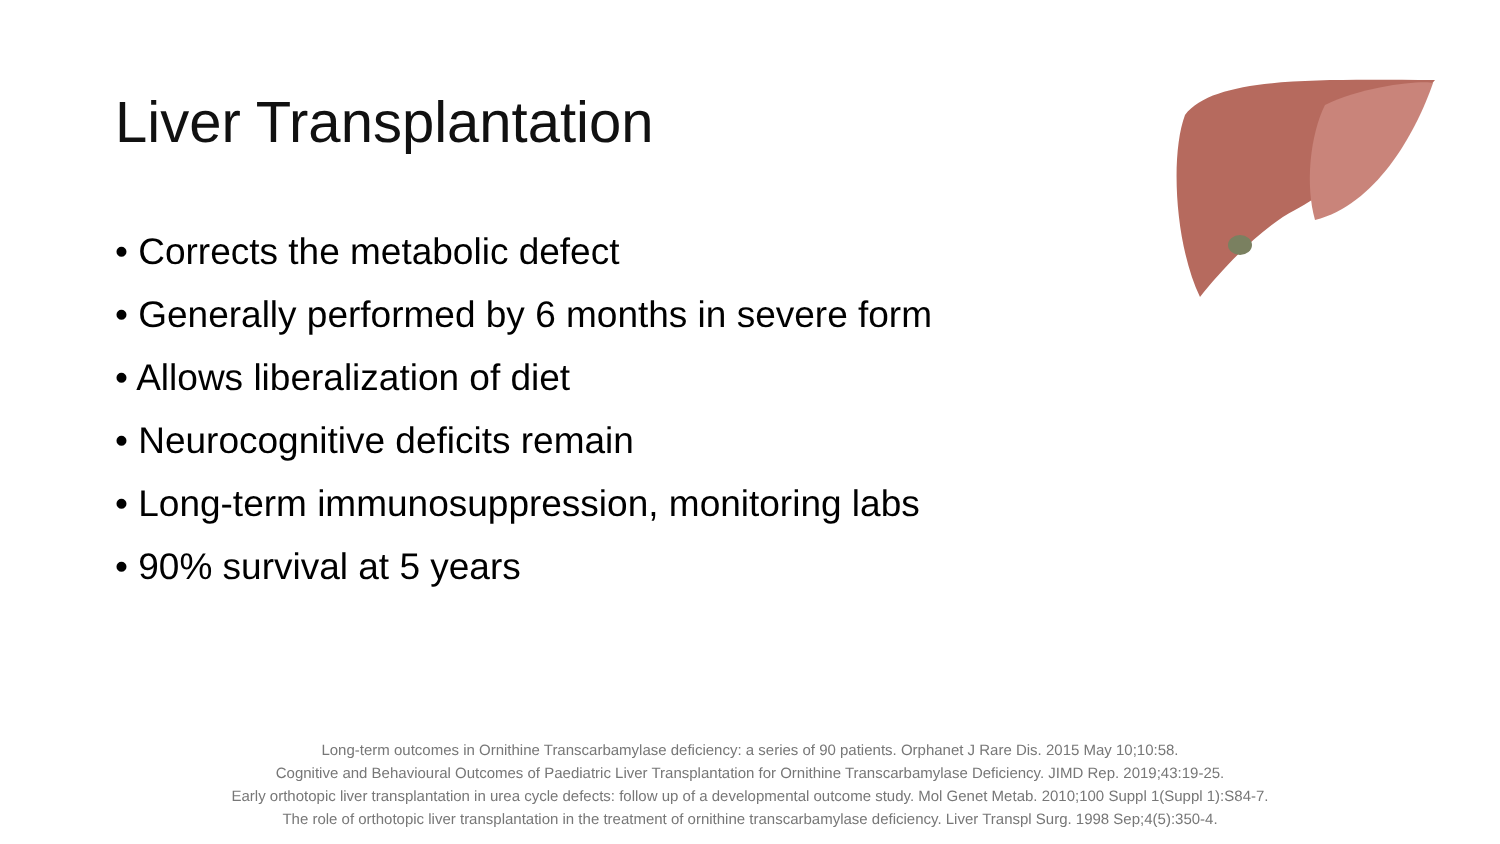Liver Transplantation
• Corrects the metabolic defect
• Generally performed by 6 months in severe form
• Allows liberalization of diet
• Neurocognitive deficits remain
• Long-term immunosuppression, monitoring labs
• 90% survival at 5 years
Long-term outcomes in Ornithine Transcarbamylase deficiency: a series of 90 patients. Orphanet J Rare Dis. 2015 May 10;10:58.
Cognitive and Behavioural Outcomes of Paediatric Liver Transplantation for Ornithine Transcarbamylase Deficiency. JIMD Rep. 2019;43:19-25.
Early orthotopic liver transplantation in urea cycle defects: follow up of a developmental outcome study. Mol Genet Metab. 2010;100 Suppl 1(Suppl 1):S84-7.
The role of orthotopic liver transplantation in the treatment of ornithine transcarbamylase deficiency. Liver Transpl Surg. 1998 Sep;4(5):350-4.